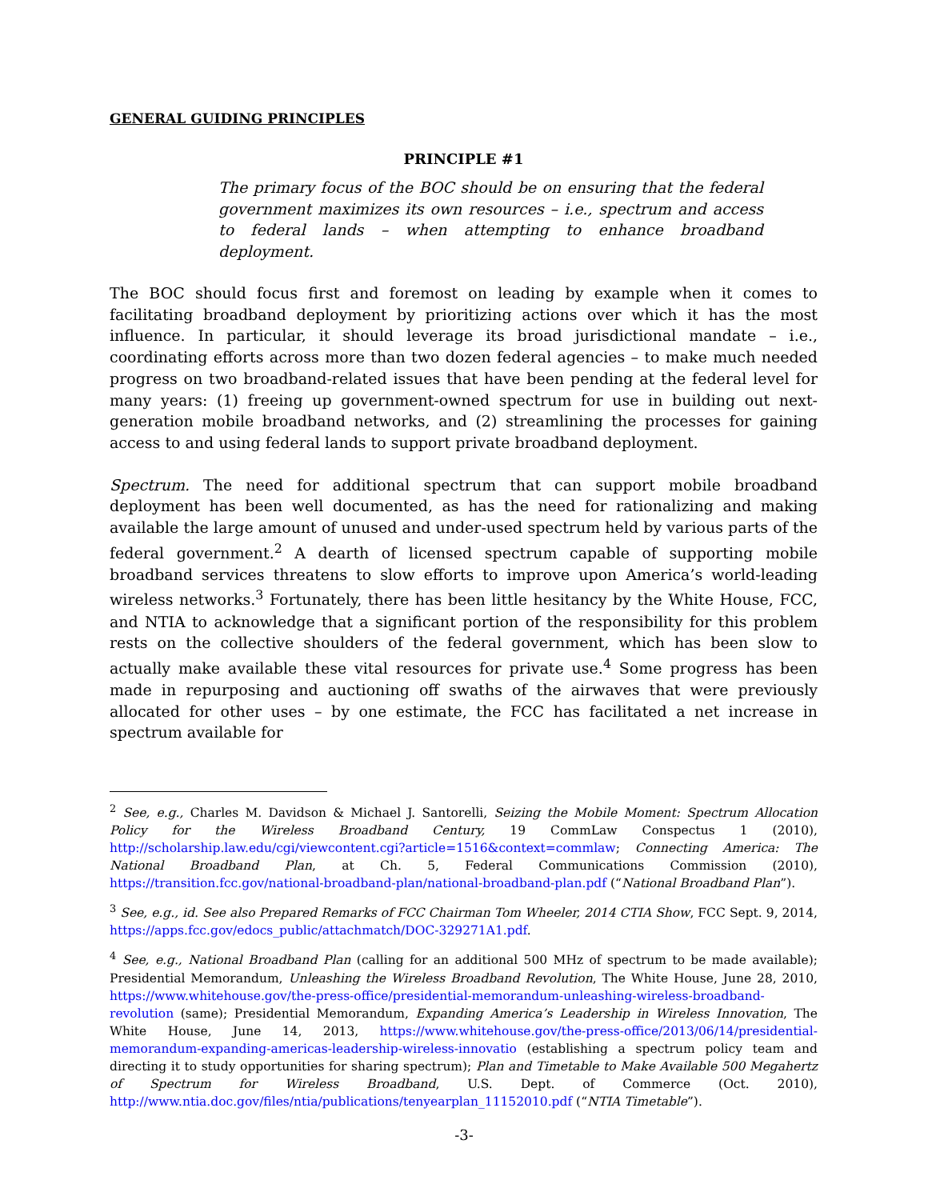GENERAL GUIDING PRINCIPLES
PRINCIPLE #1
The primary focus of the BOC should be on ensuring that the federal government maximizes its own resources – i.e., spectrum and access to federal lands – when attempting to enhance broadband deployment.
The BOC should focus first and foremost on leading by example when it comes to facilitating broadband deployment by prioritizing actions over which it has the most influence. In particular, it should leverage its broad jurisdictional mandate – i.e., coordinating efforts across more than two dozen federal agencies – to make much needed progress on two broadband-related issues that have been pending at the federal level for many years: (1) freeing up government-owned spectrum for use in building out next-generation mobile broadband networks, and (2) streamlining the processes for gaining access to and using federal lands to support private broadband deployment.
Spectrum. The need for additional spectrum that can support mobile broadband deployment has been well documented, as has the need for rationalizing and making available the large amount of unused and under-used spectrum held by various parts of the federal government.<sup>2</sup> A dearth of licensed spectrum capable of supporting mobile broadband services threatens to slow efforts to improve upon America’s world-leading wireless networks.<sup>3</sup> Fortunately, there has been little hesitancy by the White House, FCC, and NTIA to acknowledge that a significant portion of the responsibility for this problem rests on the collective shoulders of the federal government, which has been slow to actually make available these vital resources for private use.<sup>4</sup> Some progress has been made in repurposing and auctioning off swaths of the airwaves that were previously allocated for other uses – by one estimate, the FCC has facilitated a net increase in spectrum available for
<sup>2</sup> See, e.g., Charles M. Davidson & Michael J. Santorelli, Seizing the Mobile Moment: Spectrum Allocation Policy for the Wireless Broadband Century, 19 CommLaw Conspectus 1 (2010), http://scholarship.law.edu/cgi/viewcontent.cgi?article=1516&context=commlaw; Connecting America: The National Broadband Plan, at Ch. 5, Federal Communications Commission (2010), https://transition.fcc.gov/national-broadband-plan/national-broadband-plan.pdf (“National Broadband Plan”).
<sup>3</sup> See, e.g., id. See also Prepared Remarks of FCC Chairman Tom Wheeler, 2014 CTIA Show, FCC Sept. 9, 2014, https://apps.fcc.gov/edocs_public/attachmatch/DOC-329271A1.pdf.
<sup>4</sup> See, e.g., National Broadband Plan (calling for an additional 500 MHz of spectrum to be made available); Presidential Memorandum, Unleashing the Wireless Broadband Revolution, The White House, June 28, 2010, https://www.whitehouse.gov/the-press-office/presidential-memorandum-unleashing-wireless-broadband-revolution (same); Presidential Memorandum, Expanding America’s Leadership in Wireless Innovation, The White House, June 14, 2013, https://www.whitehouse.gov/the-press-office/2013/06/14/presidential-memorandum-expanding-americas-leadership-wireless-innovatio (establishing a spectrum policy team and directing it to study opportunities for sharing spectrum); Plan and Timetable to Make Available 500 Megahertz of Spectrum for Wireless Broadband, U.S. Dept. of Commerce (Oct. 2010), http://www.ntia.doc.gov/files/ntia/publications/tenyearplan_11152010.pdf (“NTIA Timetable”).
-3-